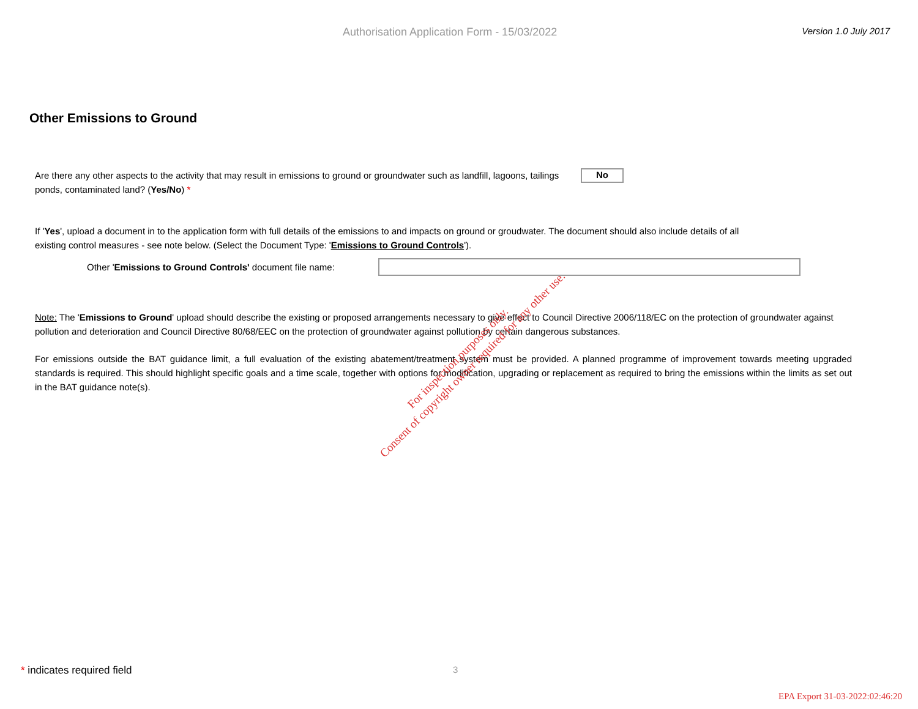Authorisation Application Form - 15/03/2022
Version 1.0 July 2017
Other Emissions to Ground
Are there any other aspects to the activity that may result in emissions to ground or groundwater such as landfill, lagoons, tailings ponds, contaminated land? (Yes/No) *
No
If 'Yes', upload a document in to the application form with full details of the emissions to and impacts on ground or groudwater. The document should also include details of all existing control measures - see note below. (Select the Document Type: 'Emissions to Ground Controls').
Other 'Emissions to Ground Controls' document file name:
Note: The 'Emissions to Ground' upload should describe the existing or proposed arrangements necessary to give effect to Council Directive 2006/118/EC on the protection of groundwater against pollution and deterioration and Council Directive 80/68/EEC on the protection of groundwater against pollution by certain dangerous substances.
For emissions outside the BAT guidance limit, a full evaluation of the existing abatement/treatment system must be provided. A planned programme of improvement towards meeting upgraded standards is required. This should highlight specific goals and a time scale, together with options for modification, upgrading or replacement as required to bring the emissions within the limits as set out in the BAT guidance note(s).
For inspection purposes only.
Consent of copyright owner required for any other use.
* indicates required field 3
EPA Export 31-03-2022:02:46:20